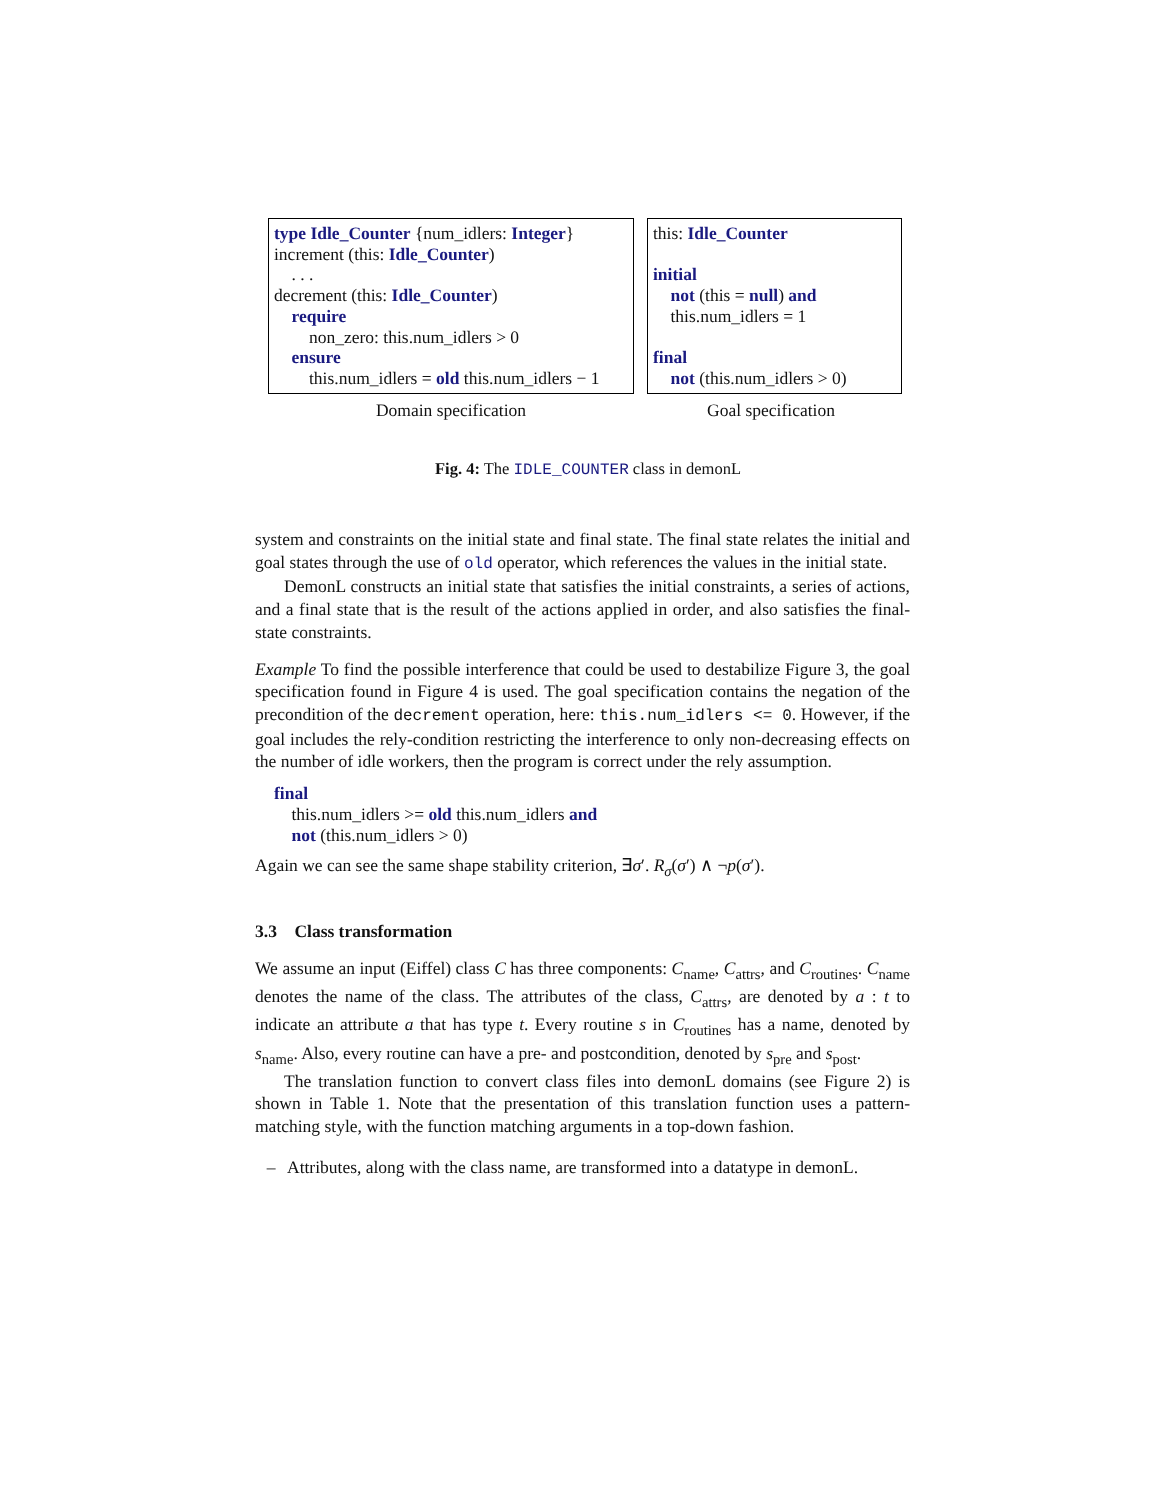type Idle_Counter {num_idlers: Integer}
increment (this: Idle_Counter)
. . .
decrement (this: Idle_Counter)
require
non_zero: this.num_idlers > 0
ensure
this.num_idlers = old this.num_idlers − 1
this: Idle_Counter
initial
not (this = null) and
this.num_idlers = 1
final
not (this.num_idlers > 0)
Domain specification Goal specification
Fig. 4: The IDLE_COUNTER class in demonL
system and constraints on the initial state and final state. The final state relates the initial and goal states through the use of old operator, which references the values in the initial state.
DemonL constructs an initial state that satisfies the initial constraints, a series of actions, and a final state that is the result of the actions applied in order, and also satisfies the final-state constraints.
Example To find the possible interference that could be used to destabilize Figure 3, the goal specification found in Figure 4 is used. The goal specification contains the negation of the precondition of the decrement operation, here: this.num_idlers <= 0. However, if the goal includes the rely-condition restricting the interference to only non-decreasing effects on the number of idle workers, then the program is correct under the rely assumption.
final
this.num_idlers >= old this.num_idlers and
not (this.num_idlers > 0)
Again we can see the same shape stability criterion, ∃σ′. R<sub>σ</sub>(σ′) ∧ ¬p(σ′).
3.3 Class transformation
We assume an input (Eiffel) class C has three components: C<sub>name</sub>, C<sub>attrs</sub>, and C<sub>routines</sub>. C<sub>name</sub> denotes the name of the class. The attributes of the class, C<sub>attrs</sub>, are denoted by a : t to indicate an attribute a that has type t. Every routine s in C<sub>routines</sub> has a name, denoted by s<sub>name</sub>. Also, every routine can have a pre- and postcondition, denoted by s<sub>pre</sub> and s<sub>post</sub>.
The translation function to convert class files into demonL domains (see Figure 2) is shown in Table 1. Note that the presentation of this translation function uses a pattern-matching style, with the function matching arguments in a top-down fashion.
– Attributes, along with the class name, are transformed into a datatype in demonL.